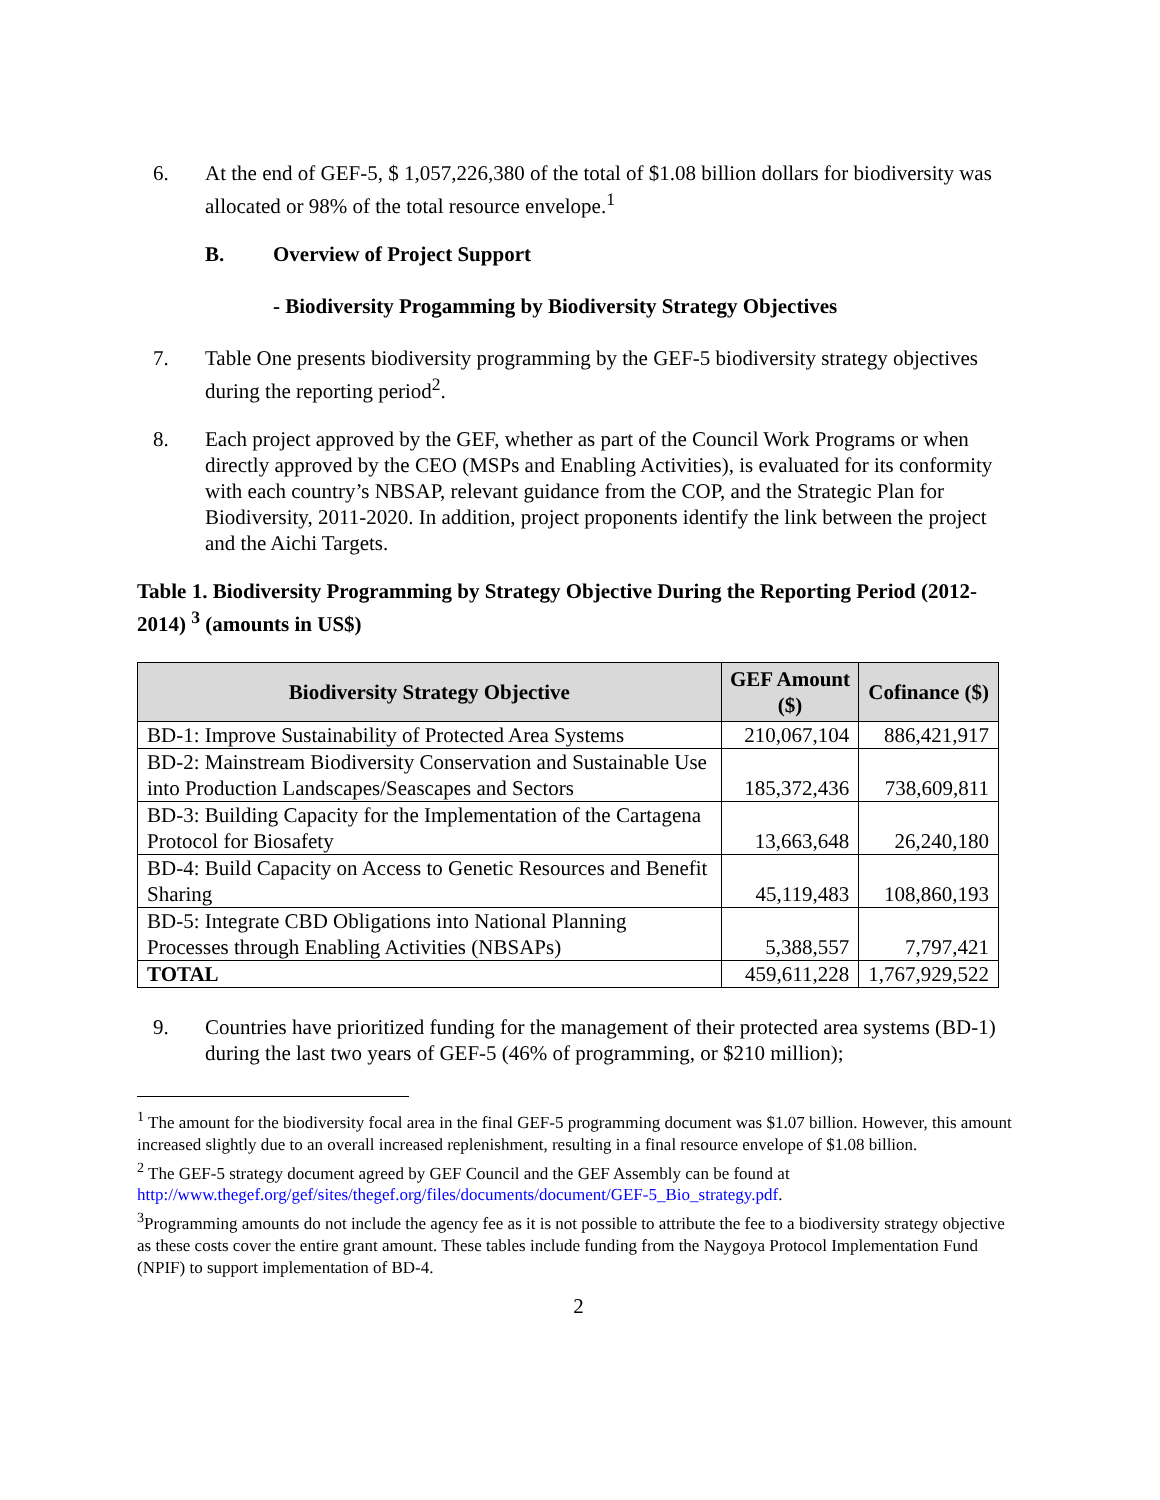6. At the end of GEF-5, $ 1,057,226,380 of the total of $1.08 billion dollars for biodiversity was allocated or 98% of the total resource envelope.<sup>1</sup>
B. Overview of Project Support
- Biodiversity Progamming by Biodiversity Strategy Objectives
7. Table One presents biodiversity programming by the GEF-5 biodiversity strategy objectives during the reporting period<sup>2</sup>.
8. Each project approved by the GEF, whether as part of the Council Work Programs or when directly approved by the CEO (MSPs and Enabling Activities), is evaluated for its conformity with each country’s NBSAP, relevant guidance from the COP, and the Strategic Plan for Biodiversity, 2011-2020. In addition, project proponents identify the link between the project and the Aichi Targets.
Table 1. Biodiversity Programming by Strategy Objective During the Reporting Period (2012-2014) <sup>3</sup> (amounts in US$)
| Biodiversity Strategy Objective | GEF Amount ($) | Cofinance ($) |
| --- | --- | --- |
| BD-1: Improve Sustainability of Protected Area Systems | 210,067,104 | 886,421,917 |
| BD-2: Mainstream Biodiversity Conservation and Sustainable Use into Production Landscapes/Seascapes and Sectors | 185,372,436 | 738,609,811 |
| BD-3: Building Capacity for the Implementation of the Cartagena Protocol for Biosafety | 13,663,648 | 26,240,180 |
| BD-4: Build Capacity on Access to Genetic Resources and Benefit Sharing | 45,119,483 | 108,860,193 |
| BD-5: Integrate CBD Obligations into National Planning Processes through Enabling Activities (NBSAPs) | 5,388,557 | 7,797,421 |
| TOTAL | 459,611,228 | 1,767,929,522 |
9. Countries have prioritized funding for the management of their protected area systems (BD-1) during the last two years of GEF-5 (46% of programming, or $210 million);
<sup>1</sup> The amount for the biodiversity focal area in the final GEF-5 programming document was $1.07 billion. However, this amount increased slightly due to an overall increased replenishment, resulting in a final resource envelope of $1.08 billion.
<sup>2</sup> The GEF-5 strategy document agreed by GEF Council and the GEF Assembly can be found at http://www.thegef.org/gef/sites/thegef.org/files/documents/document/GEF-5_Bio_strategy.pdf.
<sup>3</sup> Programming amounts do not include the agency fee as it is not possible to attribute the fee to a biodiversity strategy objective as these costs cover the entire grant amount. These tables include funding from the Naygoya Protocol Implementation Fund (NPIF) to support implementation of BD-4.
2